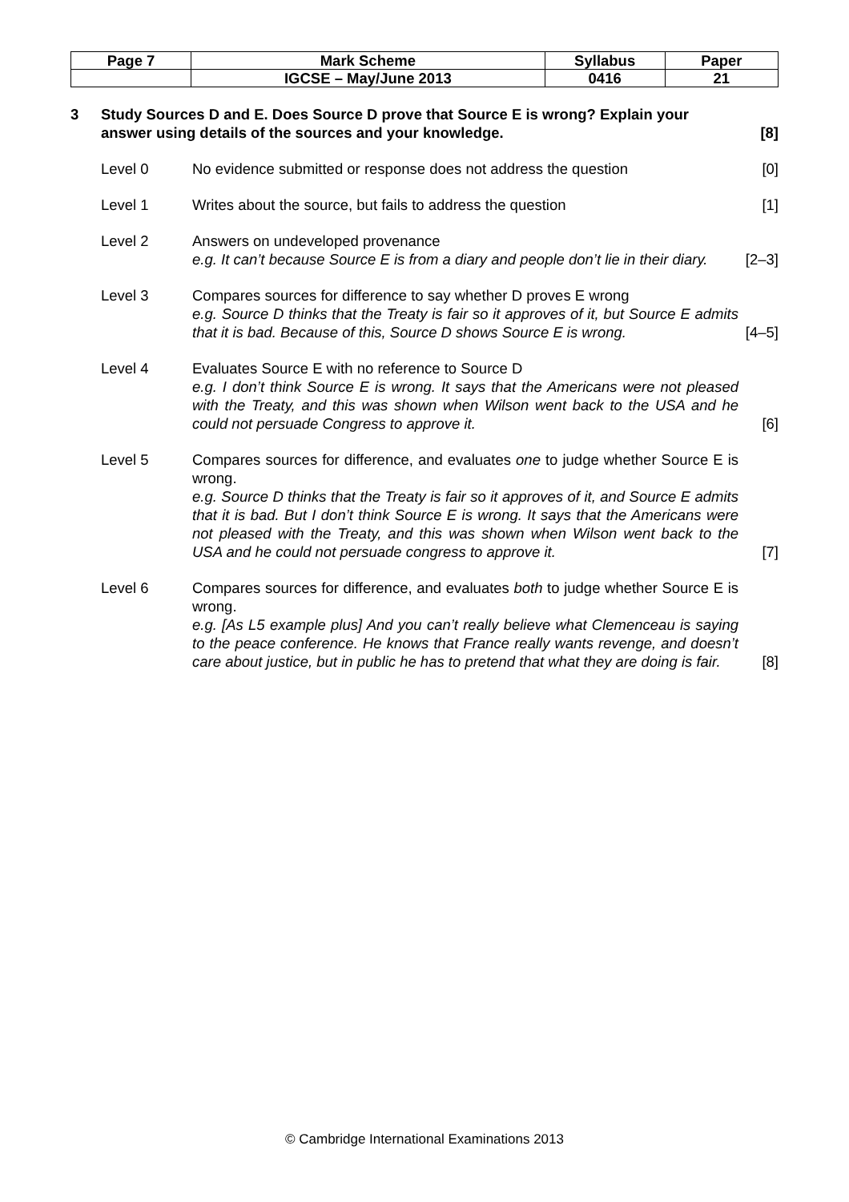| Page 7 | Mark Scheme | Syllabus | Paper |
| | IGCSE – May/June 2013 | 0416 | 21 |
3 Study Sources D and E. Does Source D prove that Source E is wrong? Explain your answer using details of the sources and your knowledge.
[8]
Level 0 No evidence submitted or response does not address the question
[0]
Level 1 Writes about the source, but fails to address the question
[1]
Level 2 Answers on undeveloped provenance
e.g. It can’t because Source E is from a diary and people don’t lie in their diary.
[2–3]
Level 3 Compares sources for difference to say whether D proves E wrong
e.g. Source D thinks that the Treaty is fair so it approves of it, but Source E admits that it is bad. Because of this, Source D shows Source E is wrong.
[4–5]
Level 4 Evaluates Source E with no reference to Source D
e.g. I don’t think Source E is wrong. It says that the Americans were not pleased with the Treaty, and this was shown when Wilson went back to the USA and he could not persuade Congress to approve it.
[6]
Level 5 Compares sources for difference, and evaluates one to judge whether Source E is wrong.
e.g. Source D thinks that the Treaty is fair so it approves of it, and Source E admits that it is bad. But I don’t think Source E is wrong. It says that the Americans were not pleased with the Treaty, and this was shown when Wilson went back to the USA and he could not persuade congress to approve it.
[7]
Level 6 Compares sources for difference, and evaluates both to judge whether Source E is wrong.
e.g. [As L5 example plus] And you can’t really believe what Clemenceau is saying to the peace conference. He knows that France really wants revenge, and doesn’t care about justice, but in public he has to pretend that what they are doing is fair.
[8]
© Cambridge International Examinations 2013